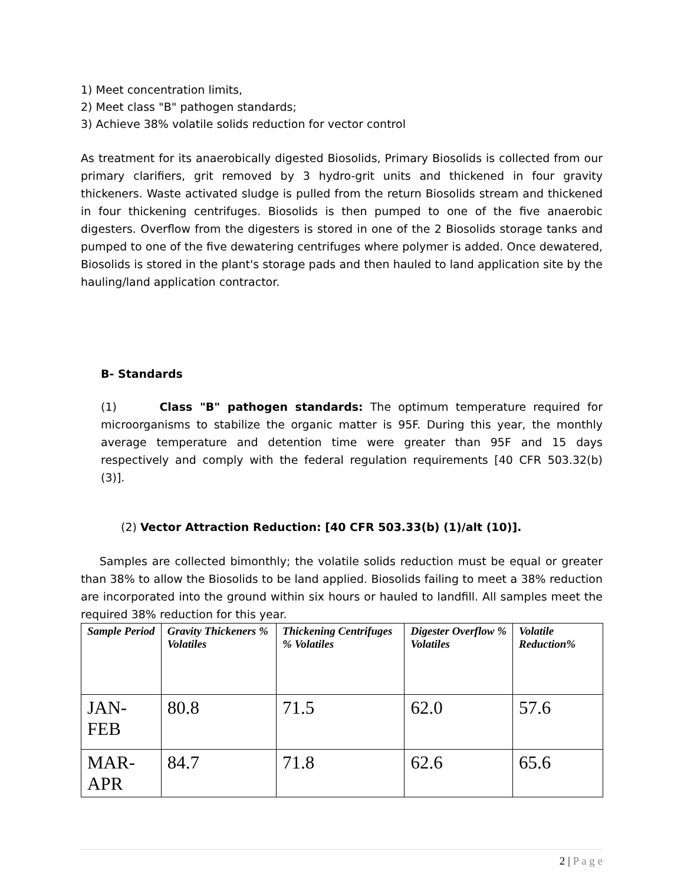1) Meet concentration limits,
2) Meet class "B" pathogen standards;
3) Achieve 38% volatile solids reduction for vector control
As treatment for its anaerobically digested Biosolids, Primary Biosolids is collected from our primary clarifiers, grit removed by 3 hydro-grit units and thickened in four gravity thickeners. Waste activated sludge is pulled from the return Biosolids stream and thickened in four thickening centrifuges. Biosolids is then pumped to one of the five anaerobic digesters. Overflow from the digesters is stored in one of the 2 Biosolids storage tanks and pumped to one of the five dewatering centrifuges where polymer is added. Once dewatered, Biosolids is stored in the plant's storage pads and then hauled to land application site by the hauling/land application contractor.
B- Standards
(1) Class "B" pathogen standards: The optimum temperature required for microorganisms to stabilize the organic matter is 95F. During this year, the monthly average temperature and detention time were greater than 95F and 15 days respectively and comply with the federal regulation requirements [40 CFR 503.32(b) (3)].
(2) Vector Attraction Reduction: [40 CFR 503.33(b) (1)/alt (10)].
Samples are collected bimonthly; the volatile solids reduction must be equal or greater than 38% to allow the Biosolids to be land applied. Biosolids failing to meet a 38% reduction are incorporated into the ground within six hours or hauled to landfill. All samples meet the required 38% reduction for this year.
| Sample Period | Gravity Thickeners % Volatiles | Thickening Centrifuges % Volatiles | Digester Overflow % Volatiles | Volatile Reduction% |
| --- | --- | --- | --- | --- |
| JAN-FEB | 80.8 | 71.5 | 62.0 | 57.6 |
| MAR-APR | 84.7 | 71.8 | 62.6 | 65.6 |
2 | P a g e